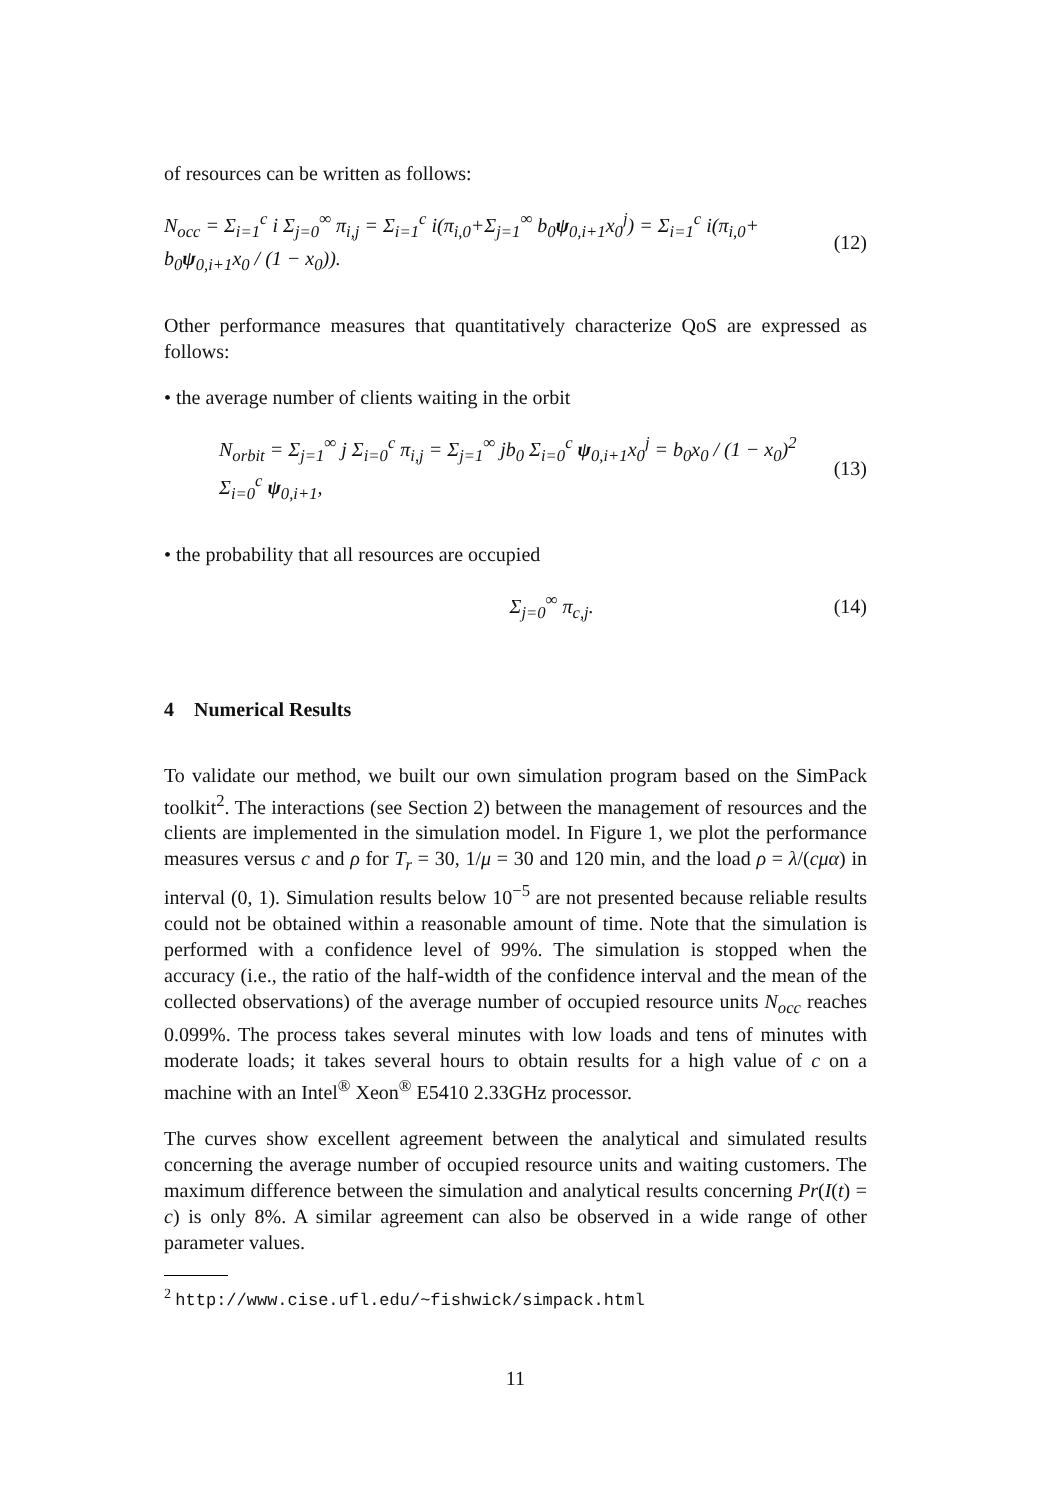of resources can be written as follows:
N<sub>occ</sub> = Σ<sub>i=1</sub><sup>c</sup> i Σ<sub>j=0</sub><sup>∞</sup> π<sub>i,j</sub> = Σ<sub>i=1</sub><sup>c</sup> i(π<sub>i,0</sub>+Σ<sub>j=1</sub><sup>∞</sup> b<sub>0</sub>ψ<sub>0,i+1</sub>x<sub>0</sub><sup>j</sup>) = Σ<sub>i=1</sub><sup>c</sup> i(π<sub>i,0</sub>+ b<sub>0</sub>ψ<sub>0,i+1</sub>x<sub>0</sub> / (1 − x<sub>0</sub>)). (12)
Other performance measures that quantitatively characterize QoS are expressed as follows:
• the average number of clients waiting in the orbit
N<sub>orbit</sub> = Σ<sub>j=1</sub><sup>∞</sup> j Σ<sub>i=0</sub><sup>c</sup> π<sub>i,j</sub> = Σ<sub>j=1</sub><sup>∞</sup> jb<sub>0</sub> Σ<sub>i=0</sub><sup>c</sup> ψ<sub>0,i+1</sub>x<sub>0</sub><sup>j</sup> = b<sub>0</sub>x<sub>0</sub> / (1 − x<sub>0</sub>)<sup>2</sup> Σ<sub>i=0</sub><sup>c</sup> ψ<sub>0,i+1</sub>, (13)
• the probability that all resources are occupied
Σ<sub>j=0</sub><sup>∞</sup> π<sub>c,j</sub>. (14)
4 Numerical Results
To validate our method, we built our own simulation program based on the SimPack toolkit<sup>2</sup>. The interactions (see Section 2) between the management of resources and the clients are implemented in the simulation model. In Figure 1, we plot the performance measures versus c and ρ for T<sub>r</sub> = 30, 1/μ = 30 and 120 min, and the load ρ = λ/(cμα) in interval (0, 1). Simulation results below 10<sup>−5</sup> are not presented because reliable results could not be obtained within a reasonable amount of time. Note that the simulation is performed with a confidence level of 99%. The simulation is stopped when the accuracy (i.e., the ratio of the half-width of the confidence interval and the mean of the collected observations) of the average number of occupied resource units N<sub>occ</sub> reaches 0.099%. The process takes several minutes with low loads and tens of minutes with moderate loads; it takes several hours to obtain results for a high value of c on a machine with an Intel<sup>®</sup> Xeon<sup>®</sup> E5410 2.33GHz processor.
The curves show excellent agreement between the analytical and simulated results concerning the average number of occupied resource units and waiting customers. The maximum difference between the simulation and analytical results concerning Pr(I(t) = c) is only 8%. A similar agreement can also be observed in a wide range of other parameter values.
<sup>2</sup> http://www.cise.ufl.edu/~fishwick/simpack.html
11